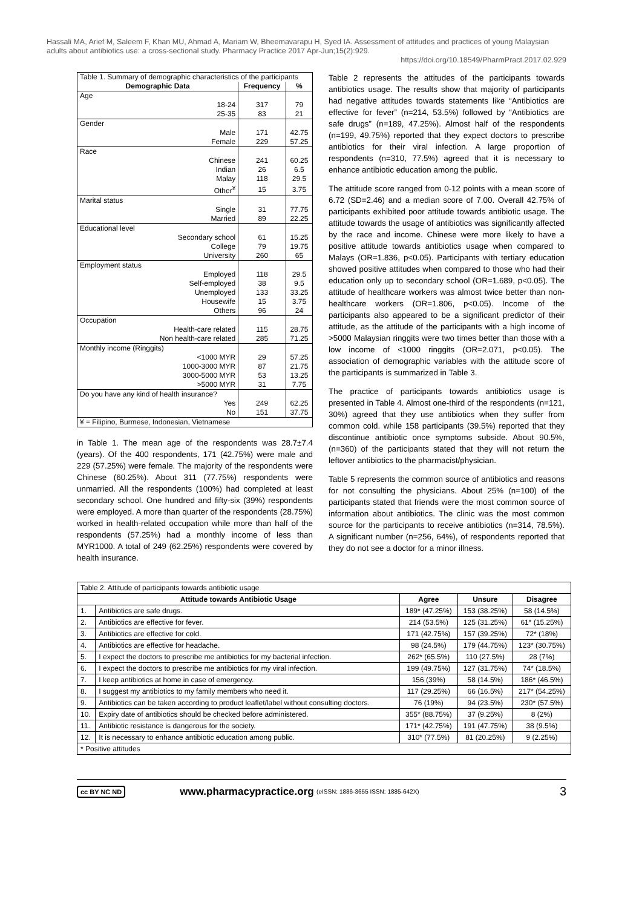Hassali MA, Arief M, Saleem F, Khan MU, Ahmad A, Mariam W, Bheemavarapu H, Syed IA. Assessment of attitudes and practices of young Malaysian adults about antibiotics use: a cross-sectional study. Pharmacy Practice 2017 Apr-Jun;15(2):929.
https://doi.org/10.18549/PharmPract.2017.02.929
| Table 1. Summary of demographic characteristics of the participants | | |
| Demographic Data | Frequency | % |
| Age | | |
| 18-24 | 317 | 79 |
| 25-35 | 83 | 21 |
| Gender | | |
| Male | 171 | 42.75 |
| Female | 229 | 57.25 |
| Race | | |
| Chinese | 241 | 60.25 |
| Indian | 26 | 6.5 |
| Malay | 118 | 29.5 |
| Other<sup>¥</sup> | 15 | 3.75 |
| Marital status | | |
| Single | 31 | 77.75 |
| Married | 89 | 22.25 |
| Educational level | | |
| Secondary school | 61 | 15.25 |
| College | 79 | 19.75 |
| University | 260 | 65 |
| Employment status | | |
| Employed | 118 | 29.5 |
| Self-employed | 38 | 9.5 |
| Unemployed | 133 | 33.25 |
| Housewife | 15 | 3.75 |
| Others | 96 | 24 |
| Occupation | | |
| Health-care related | 115 | 28.75 |
| Non health-care related | 285 | 71.25 |
| Monthly income (Ringgits) | | |
| <1000 MYR | 29 | 57.25 |
| 1000-3000 MYR | 87 | 21.75 |
| 3000-5000 MYR | 53 | 13.25 |
| >5000 MYR | 31 | 7.75 |
| Do you have any kind of health insurance? | | |
| Yes | 249 | 62.25 |
| No | 151 | 37.75 |
| ¥ = Filipino, Burmese, Indonesian, Vietnamese | | |
in Table 1. The mean age of the respondents was 28.7±7.4 (years). Of the 400 respondents, 171 (42.75%) were male and 229 (57.25%) were female. The majority of the respondents were Chinese (60.25%). About 311 (77.75%) respondents were unmarried. All the respondents (100%) had completed at least secondary school. One hundred and fifty-six (39%) respondents were employed. A more than quarter of the respondents (28.75%) worked in health-related occupation while more than half of the respondents (57.25%) had a monthly income of less than MYR1000. A total of 249 (62.25%) respondents were covered by health insurance.
Table 2 represents the attitudes of the participants towards antibiotics usage. The results show that majority of participants had negative attitudes towards statements like “Antibiotics are effective for fever” (n=214, 53.5%) followed by “Antibiotics are safe drugs” (n=189, 47.25%). Almost half of the respondents (n=199, 49.75%) reported that they expect doctors to prescribe antibiotics for their viral infection. A large proportion of respondents (n=310, 77.5%) agreed that it is necessary to enhance antibiotic education among the public.
The attitude score ranged from 0-12 points with a mean score of 6.72 (SD=2.46) and a median score of 7.00. Overall 42.75% of participants exhibited poor attitude towards antibiotic usage. The attitude towards the usage of antibiotics was significantly affected by the race and income. Chinese were more likely to have a positive attitude towards antibiotics usage when compared to Malays (OR=1.836, p<0.05). Participants with tertiary education showed positive attitudes when compared to those who had their education only up to secondary school (OR=1.689, p<0.05). The attitude of healthcare workers was almost twice better than non-healthcare workers (OR=1.806, p<0.05). Income of the participants also appeared to be a significant predictor of their attitude, as the attitude of the participants with a high income of >5000 Malaysian ringgits were two times better than those with a low income of <1000 ringgits (OR=2.071, p<0.05). The association of demographic variables with the attitude score of the participants is summarized in Table 3.
The practice of participants towards antibiotics usage is presented in Table 4. Almost one-third of the respondents (n=121, 30%) agreed that they use antibiotics when they suffer from common cold. while 158 participants (39.5%) reported that they discontinue antibiotic once symptoms subside. About 90.5%, (n=360) of the participants stated that they will not return the leftover antibiotics to the pharmacist/physician.
Table 5 represents the common source of antibiotics and reasons for not consulting the physicians. About 25% (n=100) of the participants stated that friends were the most common source of information about antibiotics. The clinic was the most common source for the participants to receive antibiotics (n=314, 78.5%). A significant number (n=256, 64%), of respondents reported that they do not see a doctor for a minor illness.
| Table 2. Attitude of participants towards antibiotic usage | | | | |
| Attitude towards Antibiotic Usage | | Agree | Unsure | Disagree |
| 1. | Antibiotics are safe drugs. | 189* (47.25%) | 153 (38.25%) | 58 (14.5%) |
| 2. | Antibiotics are effective for fever. | 214 (53.5%) | 125 (31.25%) | 61* (15.25%) |
| 3. | Antibiotics are effective for cold. | 171 (42.75%) | 157 (39.25%) | 72* (18%) |
| 4. | Antibiotics are effective for headache. | 98 (24.5%) | 179 (44.75%) | 123* (30.75%) |
| 5. | I expect the doctors to prescribe me antibiotics for my bacterial infection. | 262* (65.5%) | 110 (27.5%) | 28 (7%) |
| 6. | I expect the doctors to prescribe me antibiotics for my viral infection. | 199 (49.75%) | 127 (31.75%) | 74* (18.5%) |
| 7. | I keep antibiotics at home in case of emergency. | 156 (39%) | 58 (14.5%) | 186* (46.5%) |
| 8. | I suggest my antibiotics to my family members who need it. | 117 (29.25%) | 66 (16.5%) | 217* (54.25%) |
| 9. | Antibiotics can be taken according to product leaflet/label without consulting doctors. | 76 (19%) | 94 (23.5%) | 230* (57.5%) |
| 10. | Expiry date of antibiotics should be checked before administered. | 355* (88.75%) | 37 (9.25%) | 8 (2%) |
| 11. | Antibiotic resistance is dangerous for the society. | 171* (42.75%) | 191 (47.75%) | 38 (9.5%) |
| 12. | It is necessary to enhance antibiotic education among public. | 310* (77.5%) | 81 (20.25%) | 9 (2.25%) |
| * Positive attitudes | | | | |
cc BY NC ND www.pharmacypractice.org (eISSN: 1886-3655 ISSN: 1885-642X) 3